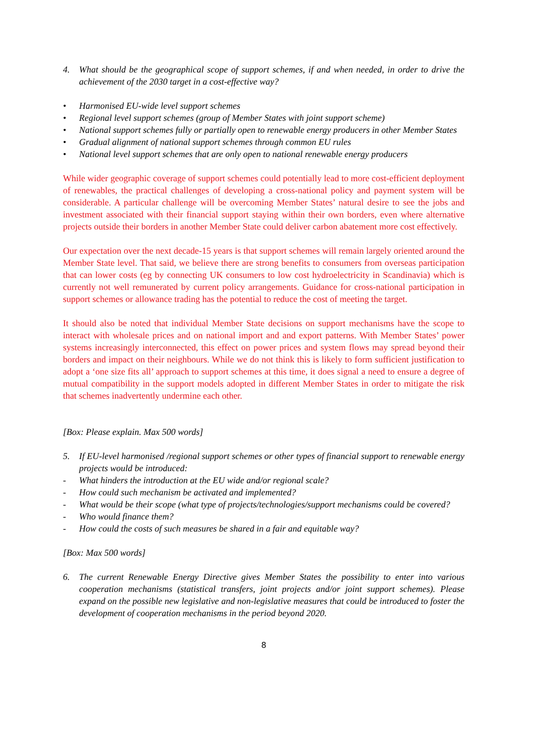4. What should be the geographical scope of support schemes, if and when needed, in order to drive the achievement of the 2030 target in a cost-effective way?
• Harmonised EU-wide level support schemes
• Regional level support schemes (group of Member States with joint support scheme)
• National support schemes fully or partially open to renewable energy producers in other Member States
• Gradual alignment of national support schemes through common EU rules
• National level support schemes that are only open to national renewable energy producers
While wider geographic coverage of support schemes could potentially lead to more cost-efficient deployment of renewables, the practical challenges of developing a cross-national policy and payment system will be considerable. A particular challenge will be overcoming Member States’ natural desire to see the jobs and investment associated with their financial support staying within their own borders, even where alternative projects outside their borders in another Member State could deliver carbon abatement more cost effectively.
Our expectation over the next decade-15 years is that support schemes will remain largely oriented around the Member State level. That said, we believe there are strong benefits to consumers from overseas participation that can lower costs (eg by connecting UK consumers to low cost hydroelectricity in Scandinavia) which is currently not well remunerated by current policy arrangements. Guidance for cross-national participation in support schemes or allowance trading has the potential to reduce the cost of meeting the target.
It should also be noted that individual Member State decisions on support mechanisms have the scope to interact with wholesale prices and on national import and and export patterns. With Member States’ power systems increasingly interconnected, this effect on power prices and system flows may spread beyond their borders and impact on their neighbours. While we do not think this is likely to form sufficient justification to adopt a ‘one size fits all’ approach to support schemes at this time, it does signal a need to ensure a degree of mutual compatibility in the support models adopted in different Member States in order to mitigate the risk that schemes inadvertently undermine each other.
[Box: Please explain. Max 500 words]
5. If EU-level harmonised /regional support schemes or other types of financial support to renewable energy projects would be introduced:
- What hinders the introduction at the EU wide and/or regional scale?
- How could such mechanism be activated and implemented?
- What would be their scope (what type of projects/technologies/support mechanisms could be covered?
- Who would finance them?
- How could the costs of such measures be shared in a fair and equitable way?
[Box: Max 500 words]
6. The current Renewable Energy Directive gives Member States the possibility to enter into various cooperation mechanisms (statistical transfers, joint projects and/or joint support schemes). Please expand on the possible new legislative and non-legislative measures that could be introduced to foster the development of cooperation mechanisms in the period beyond 2020.
8